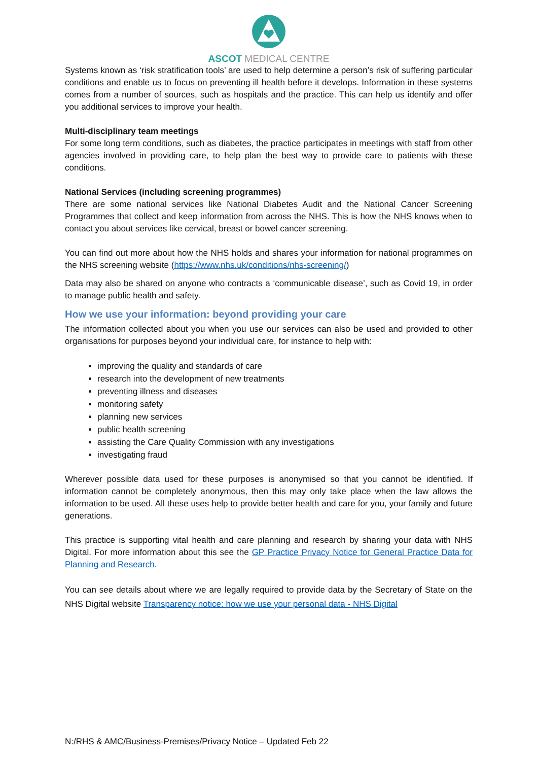ASCOT MEDICAL CENTRE
Systems known as ‘risk stratification tools’ are used to help determine a person’s risk of suffering particular conditions and enable us to focus on preventing ill health before it develops. Information in these systems comes from a number of sources, such as hospitals and the practice. This can help us identify and offer you additional services to improve your health.
Multi-disciplinary team meetings
For some long term conditions, such as diabetes, the practice participates in meetings with staff from other agencies involved in providing care, to help plan the best way to provide care to patients with these conditions.
National Services (including screening programmes)
There are some national services like National Diabetes Audit and the National Cancer Screening Programmes that collect and keep information from across the NHS. This is how the NHS knows when to contact you about services like cervical, breast or bowel cancer screening.
You can find out more about how the NHS holds and shares your information for national programmes on the NHS screening website (https://www.nhs.uk/conditions/nhs-screening/)
Data may also be shared on anyone who contracts a ‘communicable disease’, such as Covid 19, in order to manage public health and safety.
How we use your information: beyond providing your care
The information collected about you when you use our services can also be used and provided to other organisations for purposes beyond your individual care, for instance to help with:
improving the quality and standards of care
research into the development of new treatments
preventing illness and diseases
monitoring safety
planning new services
public health screening
assisting the Care Quality Commission with any investigations
investigating fraud
Wherever possible data used for these purposes is anonymised so that you cannot be identified. If information cannot be completely anonymous, then this may only take place when the law allows the information to be used. All these uses help to provide better health and care for you, your family and future generations.
This practice is supporting vital health and care planning and research by sharing your data with NHS Digital. For more information about this see the GP Practice Privacy Notice for General Practice Data for Planning and Research.
You can see details about where we are legally required to provide data by the Secretary of State on the NHS Digital website Transparency notice: how we use your personal data - NHS Digital
N:/RHS & AMC/Business-Premises/Privacy Notice – Updated Feb 22